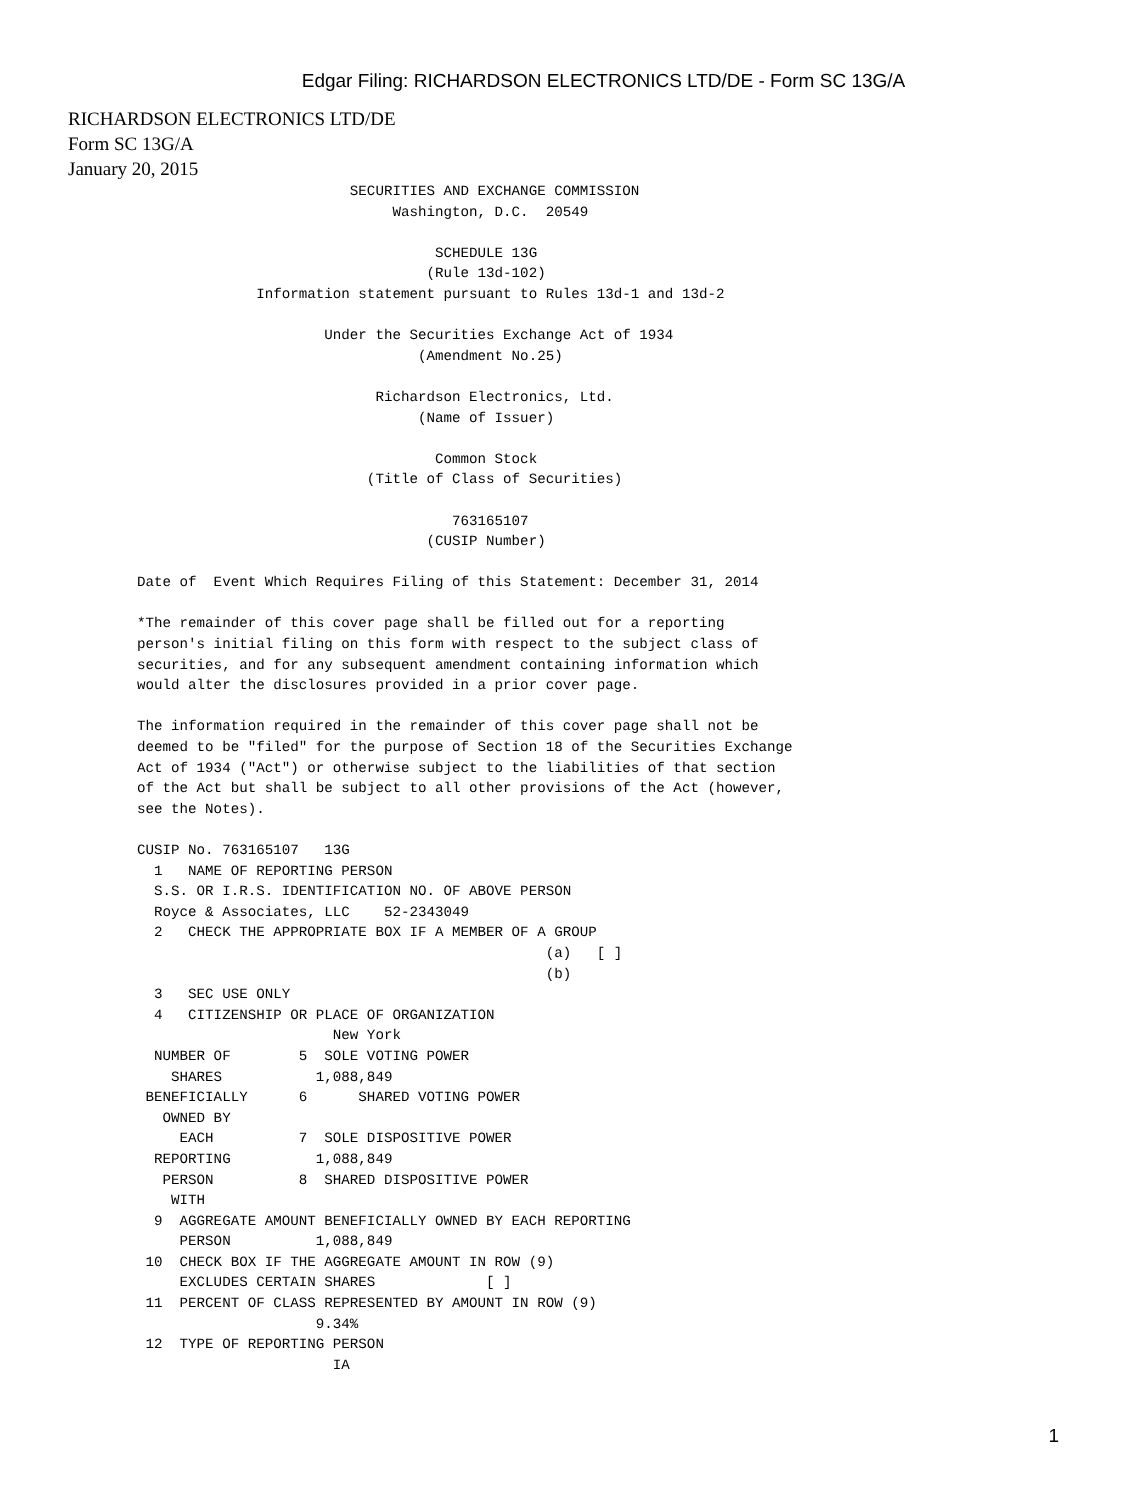Edgar Filing: RICHARDSON ELECTRONICS LTD/DE - Form SC 13G/A
RICHARDSON ELECTRONICS LTD/DE
Form SC 13G/A
January 20, 2015
                         SECURITIES AND EXCHANGE COMMISSION
                              Washington, D.C.  20549

                                   SCHEDULE 13G
                                  (Rule 13d-102)
              Information statement pursuant to Rules 13d-1 and 13d-2

                      Under the Securities Exchange Act of 1934
                                 (Amendment No.25)

                            Richardson Electronics, Ltd.
                                 (Name of Issuer)

                                   Common Stock
                           (Title of Class of Securities)

                                     763165107
                                  (CUSIP Number)

Date of  Event Which Requires Filing of this Statement: December 31, 2014

*The remainder of this cover page shall be filled out for a reporting
person's initial filing on this form with respect to the subject class of
securities, and for any subsequent amendment containing information which
would alter the disclosures provided in a prior cover page.

The information required in the remainder of this cover page shall not be
deemed to be "filed" for the purpose of Section 18 of the Securities Exchange
Act of 1934 ("Act") or otherwise subject to the liabilities of that section
of the Act but shall be subject to all other provisions of the Act (however,
see the Notes).

CUSIP No. 763165107   13G
  1   NAME OF REPORTING PERSON
  S.S. OR I.R.S. IDENTIFICATION NO. OF ABOVE PERSON
  Royce & Associates, LLC    52-2343049
  2   CHECK THE APPROPRIATE BOX IF A MEMBER OF A GROUP
                                                (a)   [ ]
                                                (b)
  3   SEC USE ONLY
  4   CITIZENSHIP OR PLACE OF ORGANIZATION
                       New York
  NUMBER OF        5  SOLE VOTING POWER
    SHARES           1,088,849
 BENEFICIALLY      6      SHARED VOTING POWER
   OWNED BY
     EACH          7  SOLE DISPOSITIVE POWER
  REPORTING          1,088,849
   PERSON          8  SHARED DISPOSITIVE POWER
    WITH
  9  AGGREGATE AMOUNT BENEFICIALLY OWNED BY EACH REPORTING
     PERSON          1,088,849
 10  CHECK BOX IF THE AGGREGATE AMOUNT IN ROW (9)
     EXCLUDES CERTAIN SHARES             [ ]
 11  PERCENT OF CLASS REPRESENTED BY AMOUNT IN ROW (9)
                     9.34%
 12  TYPE OF REPORTING PERSON
                       IA
1